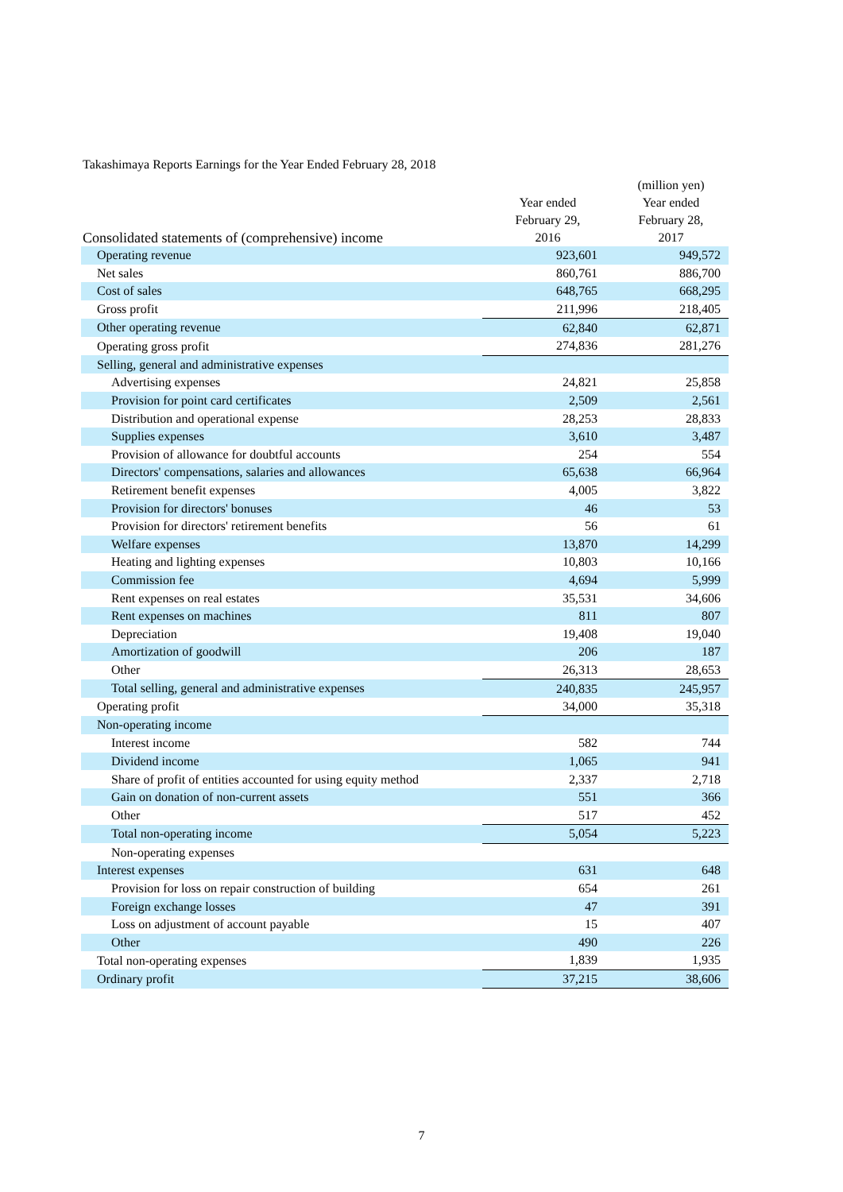Takashimaya Reports Earnings for the Year Ended February 28, 2018
| Consolidated statements of (comprehensive) income | Year ended February 29, 2016 | (million yen) Year ended February 28, 2017 |
| --- | --- | --- |
| Operating revenue | 923,601 | 949,572 |
| Net sales | 860,761 | 886,700 |
| Cost of sales | 648,765 | 668,295 |
| Gross profit | 211,996 | 218,405 |
| Other operating revenue | 62,840 | 62,871 |
| Operating gross profit | 274,836 | 281,276 |
| Selling, general and administrative expenses | | |
| Advertising expenses | 24,821 | 25,858 |
| Provision for point card certificates | 2,509 | 2,561 |
| Distribution and operational expense | 28,253 | 28,833 |
| Supplies expenses | 3,610 | 3,487 |
| Provision of allowance for doubtful accounts | 254 | 554 |
| Directors' compensations, salaries and allowances | 65,638 | 66,964 |
| Retirement benefit expenses | 4,005 | 3,822 |
| Provision for directors' bonuses | 46 | 53 |
| Provision for directors' retirement benefits | 56 | 61 |
| Welfare expenses | 13,870 | 14,299 |
| Heating and lighting expenses | 10,803 | 10,166 |
| Commission fee | 4,694 | 5,999 |
| Rent expenses on real estates | 35,531 | 34,606 |
| Rent expenses on machines | 811 | 807 |
| Depreciation | 19,408 | 19,040 |
| Amortization of goodwill | 206 | 187 |
| Other | 26,313 | 28,653 |
| Total selling, general and administrative expenses | 240,835 | 245,957 |
| Operating profit | 34,000 | 35,318 |
| Non-operating income | | |
| Interest income | 582 | 744 |
| Dividend income | 1,065 | 941 |
| Share of profit of entities accounted for using equity method | 2,337 | 2,718 |
| Gain on donation of non-current assets | 551 | 366 |
| Other | 517 | 452 |
| Total non-operating income | 5,054 | 5,223 |
| Non-operating expenses | | |
| Interest expenses | 631 | 648 |
| Provision for loss on repair construction of building | 654 | 261 |
| Foreign exchange losses | 47 | 391 |
| Loss on adjustment of account payable | 15 | 407 |
| Other | 490 | 226 |
| Total non-operating expenses | 1,839 | 1,935 |
| Ordinary profit | 37,215 | 38,606 |
7